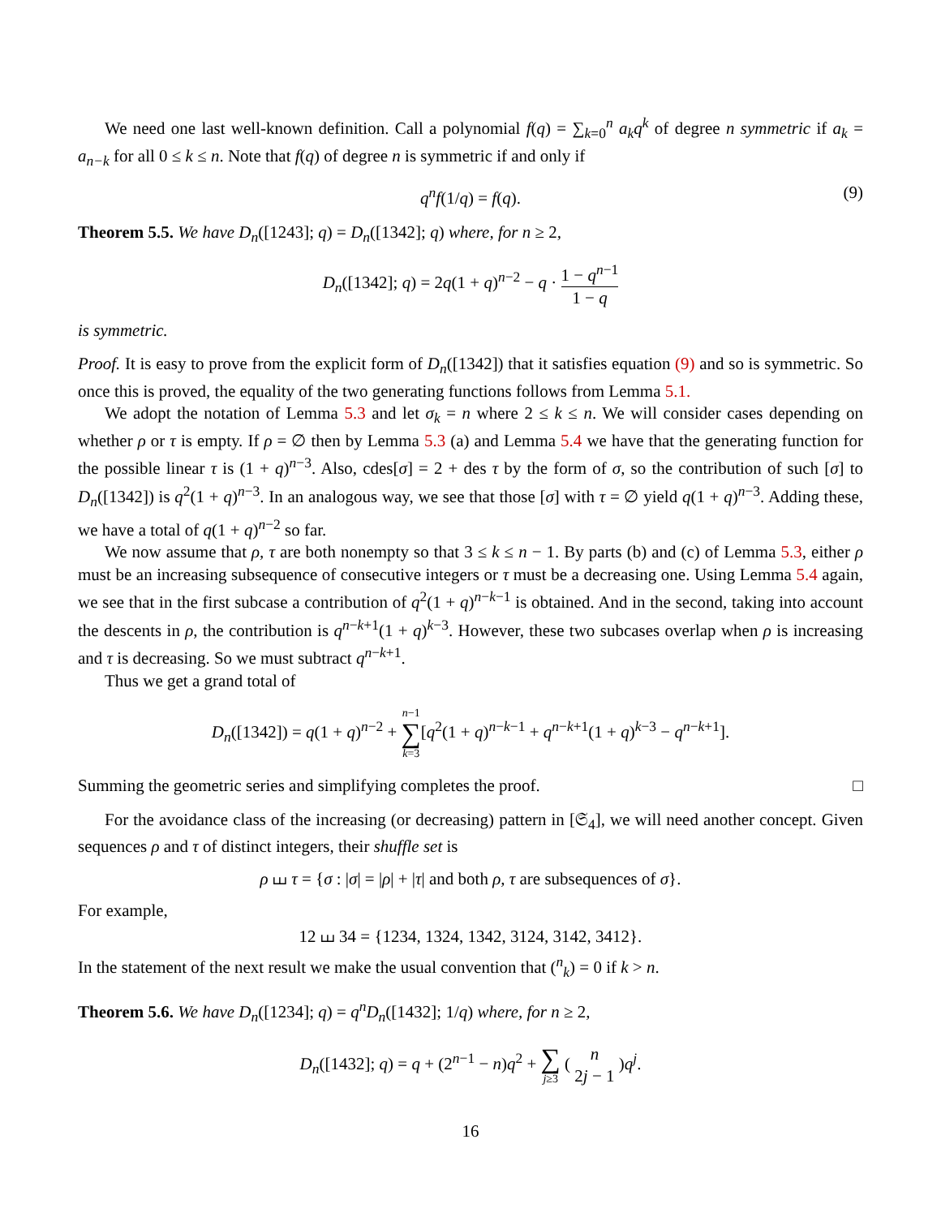We need one last well-known definition. Call a polynomial f(q) = ∑<sub>k=0</sub><sup>n</sup> a<sub>k</sub>q<sup>k</sup> of degree n symmetric if a<sub>k</sub> = a<sub>n−k</sub> for all 0 ≤ k ≤ n. Note that f(q) of degree n is symmetric if and only if
q<sup>n</sup>f(1/q) = f(q). (9)
Theorem 5.5. We have D<sub>n</sub>([1243]; q) = D<sub>n</sub>([1342]; q) where, for n ≥ 2,
D<sub>n</sub>([1342]; q) = 2q(1 + q)<sup>n−2</sup> − q · 1 − q<sup>n−1</sup> 1 − q
is symmetric.
Proof. It is easy to prove from the explicit form of D<sub>n</sub>([1342]) that it satisfies equation (9) and so is symmetric. So once this is proved, the equality of the two generating functions follows from Lemma 5.1.
We adopt the notation of Lemma 5.3 and let σ<sub>k</sub> = n where 2 ≤ k ≤ n. We will consider cases depending on whether ρ or τ is empty. If ρ = ∅ then by Lemma 5.3 (a) and Lemma 5.4 we have that the generating function for the possible linear τ is (1 + q)<sup>n−3</sup>. Also, cdes[σ] = 2 + des τ by the form of σ, so the contribution of such [σ] to D<sub>n</sub>([1342]) is q<sup>2</sup>(1 + q)<sup>n−3</sup>. In an analogous way, we see that those [σ] with τ = ∅ yield q(1 + q)<sup>n−3</sup>. Adding these, we have a total of q(1 + q)<sup>n−2</sup> so far.
We now assume that ρ, τ are both nonempty so that 3 ≤ k ≤ n − 1. By parts (b) and (c) of Lemma 5.3, either ρ must be an increasing subsequence of consecutive integers or τ must be a decreasing one. Using Lemma 5.4 again, we see that in the first subcase a contribution of q<sup>2</sup>(1 + q)<sup>n−k−1</sup> is obtained. And in the second, taking into account the descents in ρ, the contribution is q<sup>n−k+1</sup>(1 + q)<sup>k−3</sup>. However, these two subcases overlap when ρ is increasing and τ is decreasing. So we must subtract q<sup>n−k+1</sup>.
Thus we get a grand total of
D<sub>n</sub>([1342]) = q(1 + q)<sup>n−2</sup> + n−1 ∑ k=3[q<sup>2</sup>(1 + q)<sup>n−k−1</sup> + q<sup>n−k+1</sup>(1 + q)<sup>k−3</sup> − q<sup>n−k+1</sup>].
Summing the geometric series and simplifying completes the proof. □
For the avoidance class of the increasing (or decreasing) pattern in [𝔖<sub>4</sub>], we will need another concept. Given sequences ρ and τ of distinct integers, their shuffle set is
ρ ⧢ τ = {σ : |σ| = |ρ| + |τ| and both ρ, τ are subsequences of σ}.
For example,
12 ⧢ 34 = {1234, 1324, 1342, 3124, 3142, 3412}.
In the statement of the next result we make the usual convention that (<sup>n</sup><sub>k</sub>) = 0 if k > n.
Theorem 5.6. We have D<sub>n</sub>([1234]; q) = q<sup>n</sup>D<sub>n</sub>([1432]; 1/q) where, for n ≥ 2,
D<sub>n</sub>([1432]; q) = q + (2<sup>n−1</sup> − n)q<sup>2</sup> + ∑ j≥3 ( n 2j − 1 )q<sup>j</sup>.
16